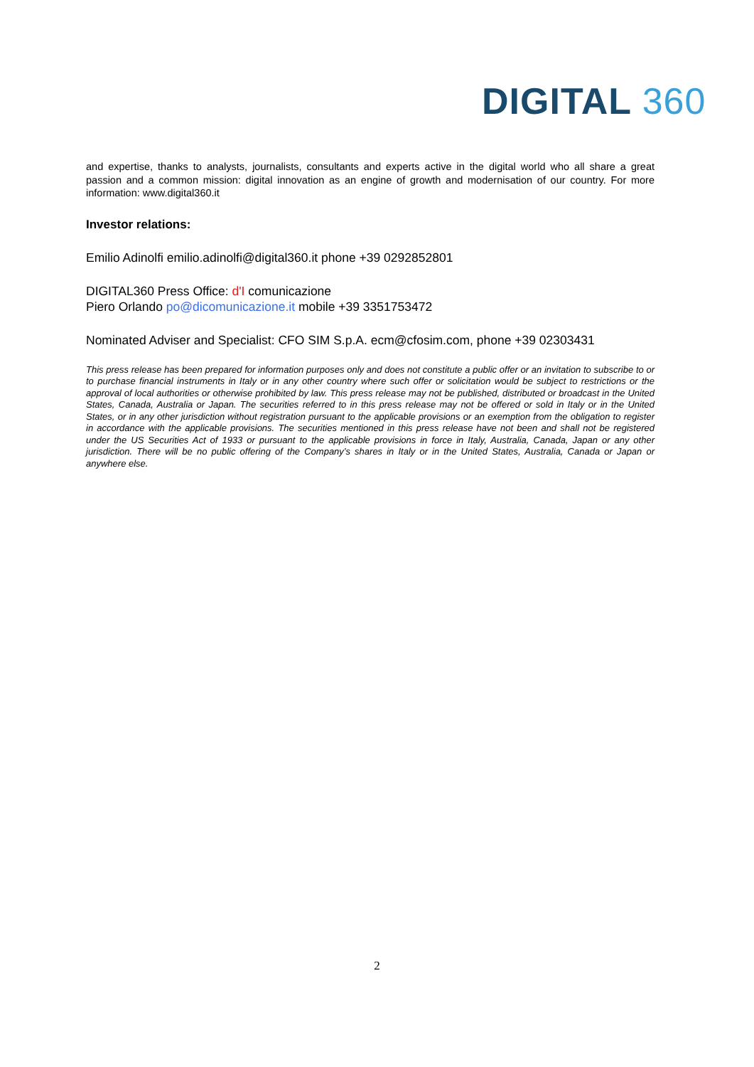DIGITAL 360
and expertise, thanks to analysts, journalists, consultants and experts active in the digital world who all share a great passion and a common mission: digital innovation as an engine of growth and modernisation of our country. For more information: www.digital360.it
Investor relations:
Emilio Adinolfi emilio.adinolfi@digital360.it phone +39 0292852801
DIGITAL360 Press Office: d'I comunicazione
Piero Orlando po@dicomunicazione.it mobile +39 3351753472
Nominated Adviser and Specialist: CFO SIM S.p.A. ecm@cfosim.com, phone +39 02303431
This press release has been prepared for information purposes only and does not constitute a public offer or an invitation to subscribe to or to purchase financial instruments in Italy or in any other country where such offer or solicitation would be subject to restrictions or the approval of local authorities or otherwise prohibited by law. This press release may not be published, distributed or broadcast in the United States, Canada, Australia or Japan. The securities referred to in this press release may not be offered or sold in Italy or in the United States, or in any other jurisdiction without registration pursuant to the applicable provisions or an exemption from the obligation to register in accordance with the applicable provisions. The securities mentioned in this press release have not been and shall not be registered under the US Securities Act of 1933 or pursuant to the applicable provisions in force in Italy, Australia, Canada, Japan or any other jurisdiction. There will be no public offering of the Company’s shares in Italy or in the United States, Australia, Canada or Japan or anywhere else.
2